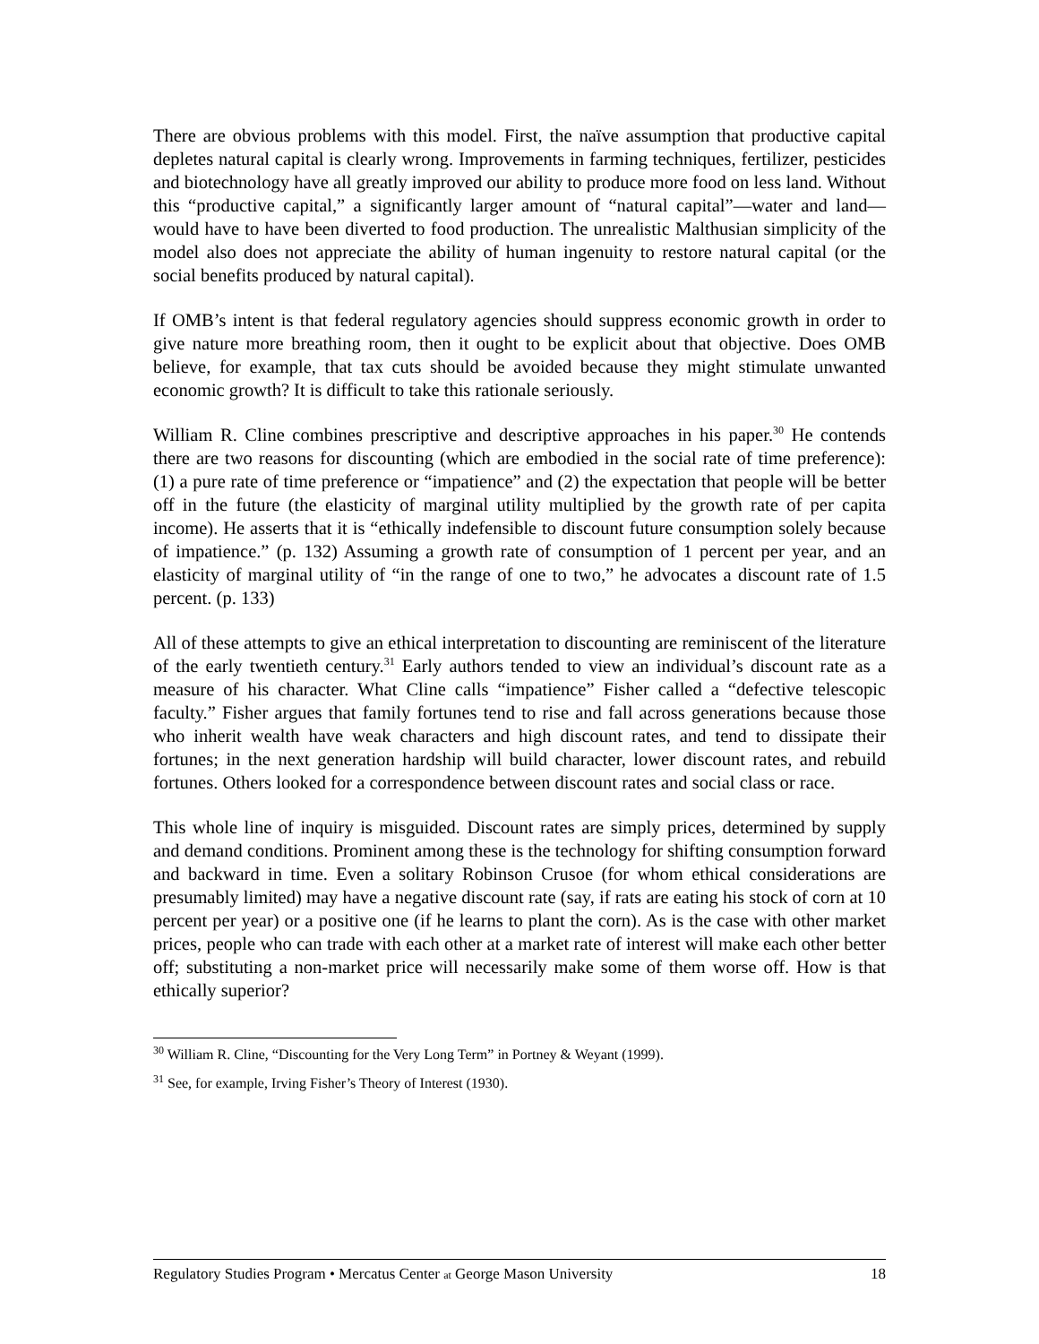There are obvious problems with this model. First, the naïve assumption that productive capital depletes natural capital is clearly wrong. Improvements in farming techniques, fertilizer, pesticides and biotechnology have all greatly improved our ability to produce more food on less land. Without this “productive capital,” a significantly larger amount of “natural capital”—water and land—would have to have been diverted to food production. The unrealistic Malthusian simplicity of the model also does not appreciate the ability of human ingenuity to restore natural capital (or the social benefits produced by natural capital).
If OMB’s intent is that federal regulatory agencies should suppress economic growth in order to give nature more breathing room, then it ought to be explicit about that objective. Does OMB believe, for example, that tax cuts should be avoided because they might stimulate unwanted economic growth? It is difficult to take this rationale seriously.
William R. Cline combines prescriptive and descriptive approaches in his paper.<sup>30</sup> He contends there are two reasons for discounting (which are embodied in the social rate of time preference): (1) a pure rate of time preference or “impatience” and (2) the expectation that people will be better off in the future (the elasticity of marginal utility multiplied by the growth rate of per capita income). He asserts that it is “ethically indefensible to discount future consumption solely because of impatience.” (p. 132) Assuming a growth rate of consumption of 1 percent per year, and an elasticity of marginal utility of “in the range of one to two,” he advocates a discount rate of 1.5 percent. (p. 133)
All of these attempts to give an ethical interpretation to discounting are reminiscent of the literature of the early twentieth century.<sup>31</sup> Early authors tended to view an individual’s discount rate as a measure of his character. What Cline calls “impatience” Fisher called a “defective telescopic faculty.” Fisher argues that family fortunes tend to rise and fall across generations because those who inherit wealth have weak characters and high discount rates, and tend to dissipate their fortunes; in the next generation hardship will build character, lower discount rates, and rebuild fortunes. Others looked for a correspondence between discount rates and social class or race.
This whole line of inquiry is misguided. Discount rates are simply prices, determined by supply and demand conditions. Prominent among these is the technology for shifting consumption forward and backward in time. Even a solitary Robinson Crusoe (for whom ethical considerations are presumably limited) may have a negative discount rate (say, if rats are eating his stock of corn at 10 percent per year) or a positive one (if he learns to plant the corn). As is the case with other market prices, people who can trade with each other at a market rate of interest will make each other better off; substituting a non-market price will necessarily make some of them worse off. How is that ethically superior?
<sup>30</sup> William R. Cline, “Discounting for the Very Long Term” in Portney & Weyant (1999).
<sup>31</sup> See, for example, Irving Fisher’s Theory of Interest (1930).
Regulatory Studies Program • Mercatus Center at George Mason University 18